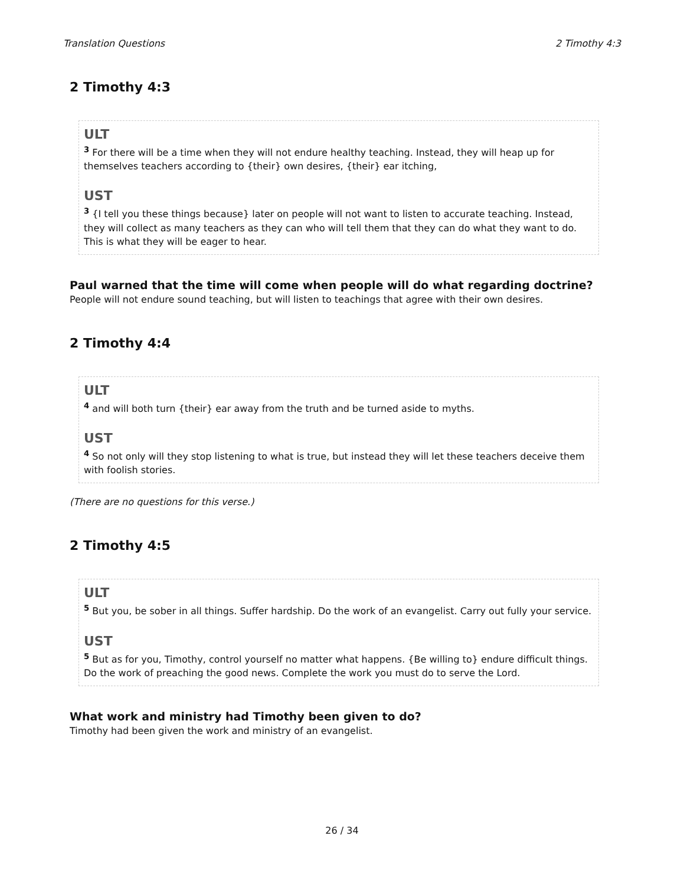Translation Questions 2 Timothy 4:3
2 Timothy 4:3
ULT
<sup>3</sup> For there will be a time when they will not endure healthy teaching. Instead, they will heap up for themselves teachers according to {their} own desires, {their} ear itching,
UST
<sup>3</sup> {I tell you these things because} later on people will not want to listen to accurate teaching. Instead, they will collect as many teachers as they can who will tell them that they can do what they want to do. This is what they will be eager to hear.
Paul warned that the time will come when people will do what regarding doctrine?
People will not endure sound teaching, but will listen to teachings that agree with their own desires.
2 Timothy 4:4
ULT
<sup>4</sup> and will both turn {their} ear away from the truth and be turned aside to myths.
UST
<sup>4</sup> So not only will they stop listening to what is true, but instead they will let these teachers deceive them with foolish stories.
(There are no questions for this verse.)
2 Timothy 4:5
ULT
<sup>5</sup> But you, be sober in all things. Suffer hardship. Do the work of an evangelist. Carry out fully your service.
UST
<sup>5</sup> But as for you, Timothy, control yourself no matter what happens. {Be willing to} endure difficult things. Do the work of preaching the good news. Complete the work you must do to serve the Lord.
What work and ministry had Timothy been given to do?
Timothy had been given the work and ministry of an evangelist.
26 / 34